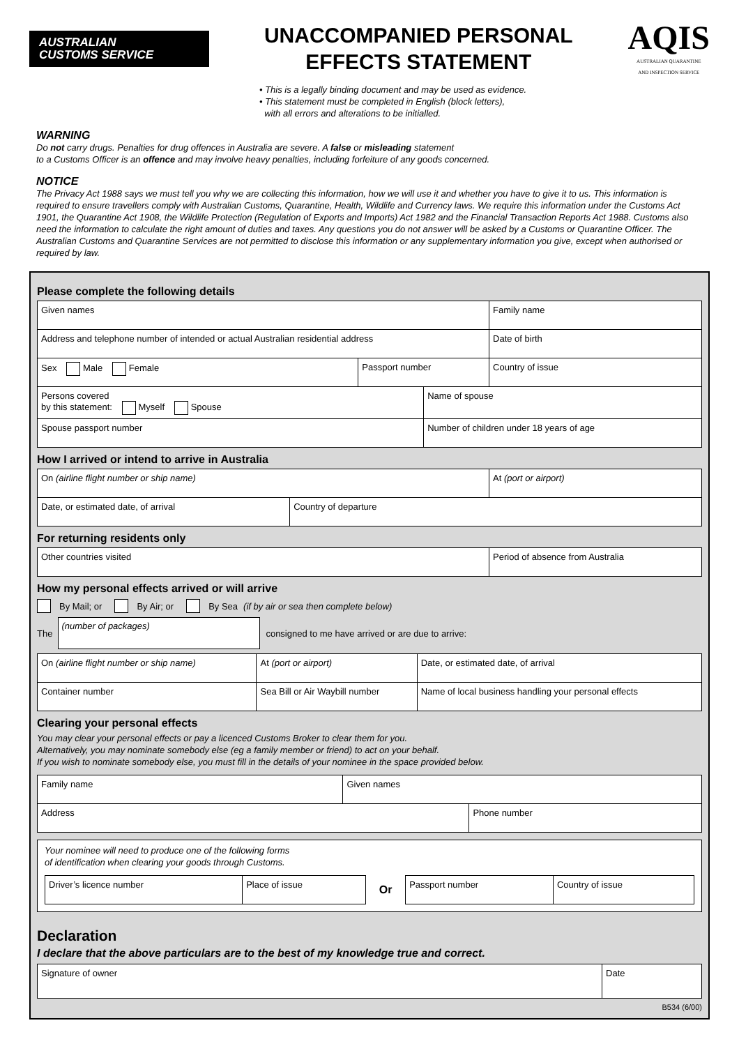AUSTRALIAN
CUSTOMS SERVICE
UNACCOMPANIED PERSONAL
EFFECTS STATEMENT
AQIS
AUSTRALIAN QUARANTINE
AND INSPECTION SERVICE
• This is a legally binding document and may be used as evidence.
• This statement must be completed in English (block letters),
with all errors and alterations to be initialled.
WARNING
Do not carry drugs. Penalties for drug offences in Australia are severe. A false or misleading statement
to a Customs Officer is an offence and may involve heavy penalties, including forfeiture of any goods concerned.
NOTICE
The Privacy Act 1988 says we must tell you why we are collecting this information, how we will use it and whether you have to give it to us. This information is required to ensure travellers comply with Australian Customs, Quarantine, Health, Wildlife and Currency laws. We require this information under the Customs Act 1901, the Quarantine Act 1908, the Wildlife Protection (Regulation of Exports and Imports) Act 1982 and the Financial Transaction Reports Act 1988. Customs also need the information to calculate the right amount of duties and taxes. Any questions you do not answer will be asked by a Customs or Quarantine Officer. The Australian Customs and Quarantine Services are not permitted to disclose this information or any supplementary information you give, except when authorised or required by law.
Please complete the following details
| Given names | | | Family name |
| Address and telephone number of intended or actual Australian residential address | | | Date of birth |
| Sex Male Female | Passport number | | Country of issue |
| Persons covered by this statement: Myself Spouse | | Name of spouse | |
| Spouse passport number | | Number of children under 18 years of age | |
How I arrived or intend to arrive in Australia
| On (airline flight number or ship name) | | At (port or airport) |
| Date, or estimated date, of arrival | Country of departure | |
For returning residents only
| Other countries visited | Period of absence from Australia |
How my personal effects arrived or will arrive
By Mail; or By Air; or By Sea (if by air or sea then complete below)
The (number of packages) consigned to me have arrived or are due to arrive:
| On (airline flight number or ship name) | At (port or airport) | | Date, or estimated date, of arrival |
| Container number | Sea Bill or Air Waybill number | Name of local business handling your personal effects | |
Clearing your personal effects
You may clear your personal effects or pay a licenced Customs Broker to clear them for you.
Alternatively, you may nominate somebody else (eg a family member or friend) to act on your behalf.
If you wish to nominate somebody else, you must fill in the details of your nominee in the space provided below.
| Family name | Given names | |
| Address | | Phone number |
Your nominee will need to produce one of the following forms
of identification when clearing your goods through Customs.
| Driver’s licence number | Place of issue | Or | Passport number | Country of issue |
Declaration
I declare that the above particulars are to the best of my knowledge true and correct.
| Signature of owner | Date |
B534 (6/00)